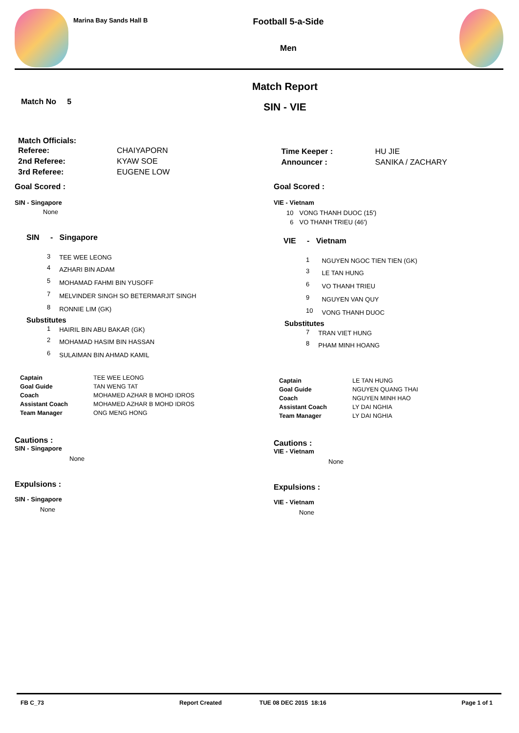Marina Bay Sands Hall B
Football 5-a-Side
Men
Match No 5
Match Report
SIN - VIE
Match Officials:
| Referee: | CHAIYAPORN |
| 2nd Referee: | KYAW SOE |
| 3rd Referee: | EUGENE LOW |
| Time Keeper : | HU JIE |
| Announcer : | SANIKA / ZACHARY |
Goal Scored :
SIN - Singapore
None
SIN - Singapore
| 3 | TEE WEE LEONG |
| 4 | AZHARI BIN ADAM |
| 5 | MOHAMAD FAHMI BIN YUSOFF |
| 7 | MELVINDER SINGH SO BETERMARJIT SINGH |
| 8 | RONNIE LIM (GK) |
Substitutes
| 1 | HAIRIL BIN ABU BAKAR (GK) |
| 2 | MOHAMAD HASIM BIN HASSAN |
| 6 | SULAIMAN BIN AHMAD KAMIL |
| Captain | TEE WEE LEONG |
| Goal Guide | TAN WENG TAT |
| Coach | MOHAMED AZHAR B MOHD IDROS |
| Assistant Coach | MOHAMED AZHAR B MOHD IDROS |
| Team Manager | ONG MENG HONG |
Cautions :
SIN - Singapore
None
Expulsions :
SIN - Singapore
None
Goal Scored :
VIE - Vietnam
| 10 | VONG THANH DUOC (15') |
| 6 | VO THANH TRIEU (46') |
VIE - Vietnam
| 1 | NGUYEN NGOC TIEN TIEN (GK) |
| 3 | LE TAN HUNG |
| 6 | VO THANH TRIEU |
| 9 | NGUYEN VAN QUY |
| 10 | VONG THANH DUOC |
Substitutes
| 7 | TRAN VIET HUNG |
| 8 | PHAM MINH HOANG |
| Captain | LE TAN HUNG |
| Goal Guide | NGUYEN QUANG THAI |
| Coach | NGUYEN MINH HAO |
| Assistant Coach | LY DAI NGHIA |
| Team Manager | LY DAI NGHIA |
Cautions :
VIE - Vietnam
None
Expulsions :
VIE - Vietnam
None
FB C_73 Report Created TUE 08 DEC 2015 18:16 Page 1 of 1